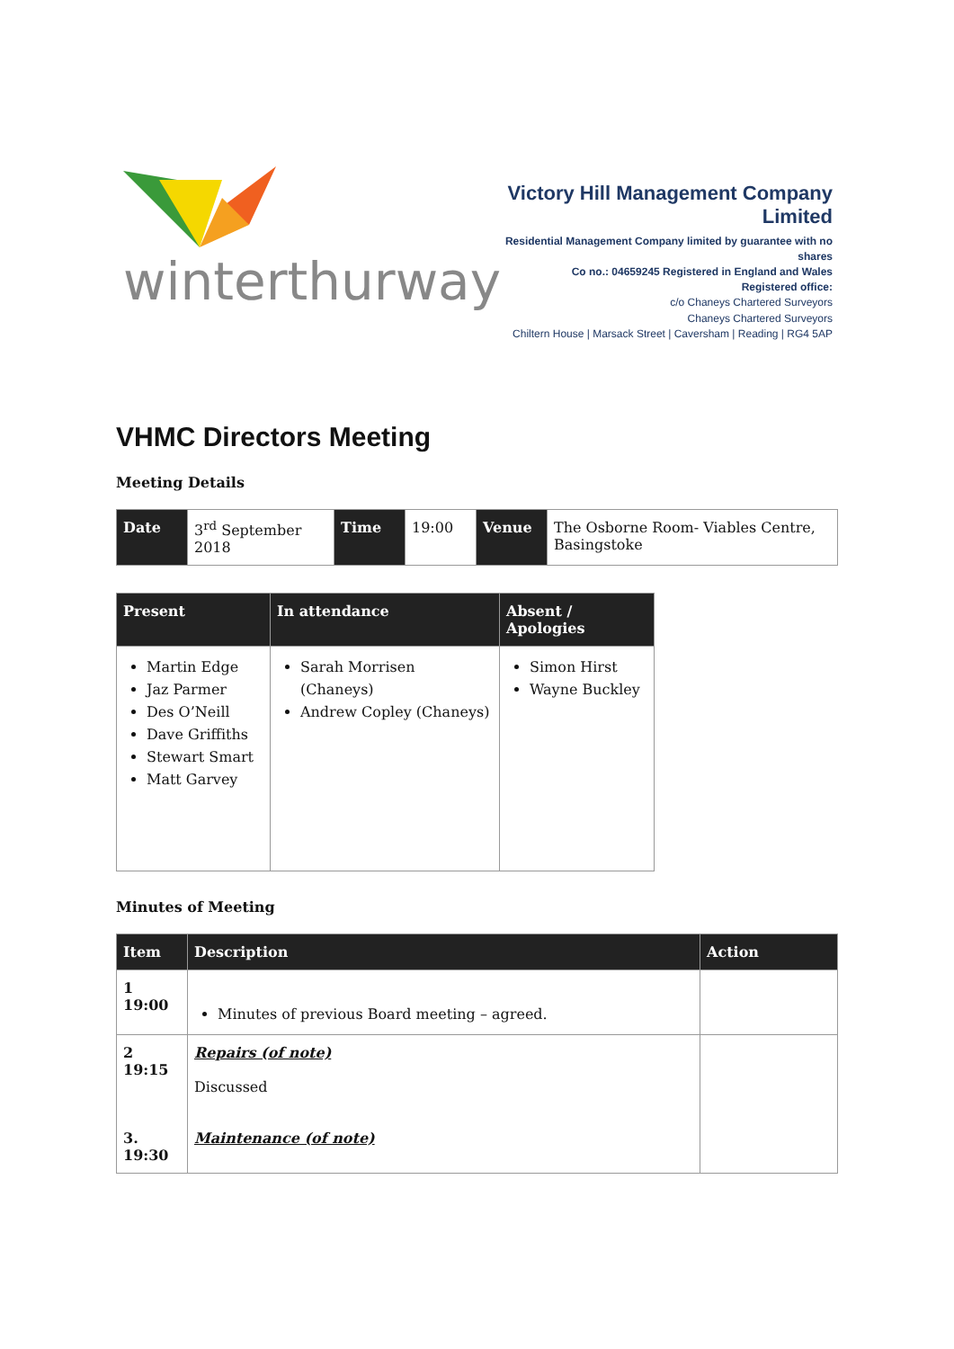winterthurway
Victory Hill Management Company Limited
Residential Management Company limited by guarantee with no shares
Co no.: 04659245 Registered in England and Wales
Registered office:
c/o Chaneys Chartered Surveyors
Chaneys Chartered Surveyors
Chiltern House | Marsack Street | Caversham | Reading | RG4 5AP
VHMC Directors Meeting
Meeting Details
| Date | 3<sup>rd</sup> September 2018 | Time | 19:00 | Venue | The Osborne Room- Viables Centre, Basingstoke |
| Present | In attendance | Absent / Apologies |
| --- | --- | --- |
| Martin Edge Jaz Parmer Des O’Neill Dave Griffiths Stewart Smart Matt Garvey | Sarah Morrisen (Chaneys) Andrew Copley (Chaneys) | Simon Hirst Wayne Buckley |
Minutes of Meeting
| Item | Description | Action |
| --- | --- | --- |
| 1 19:00 | Minutes of previous Board meeting – agreed. | |
| 2 19:15 3. 19:30 | Repairs (of note) Discussed Maintenance (of note) | |